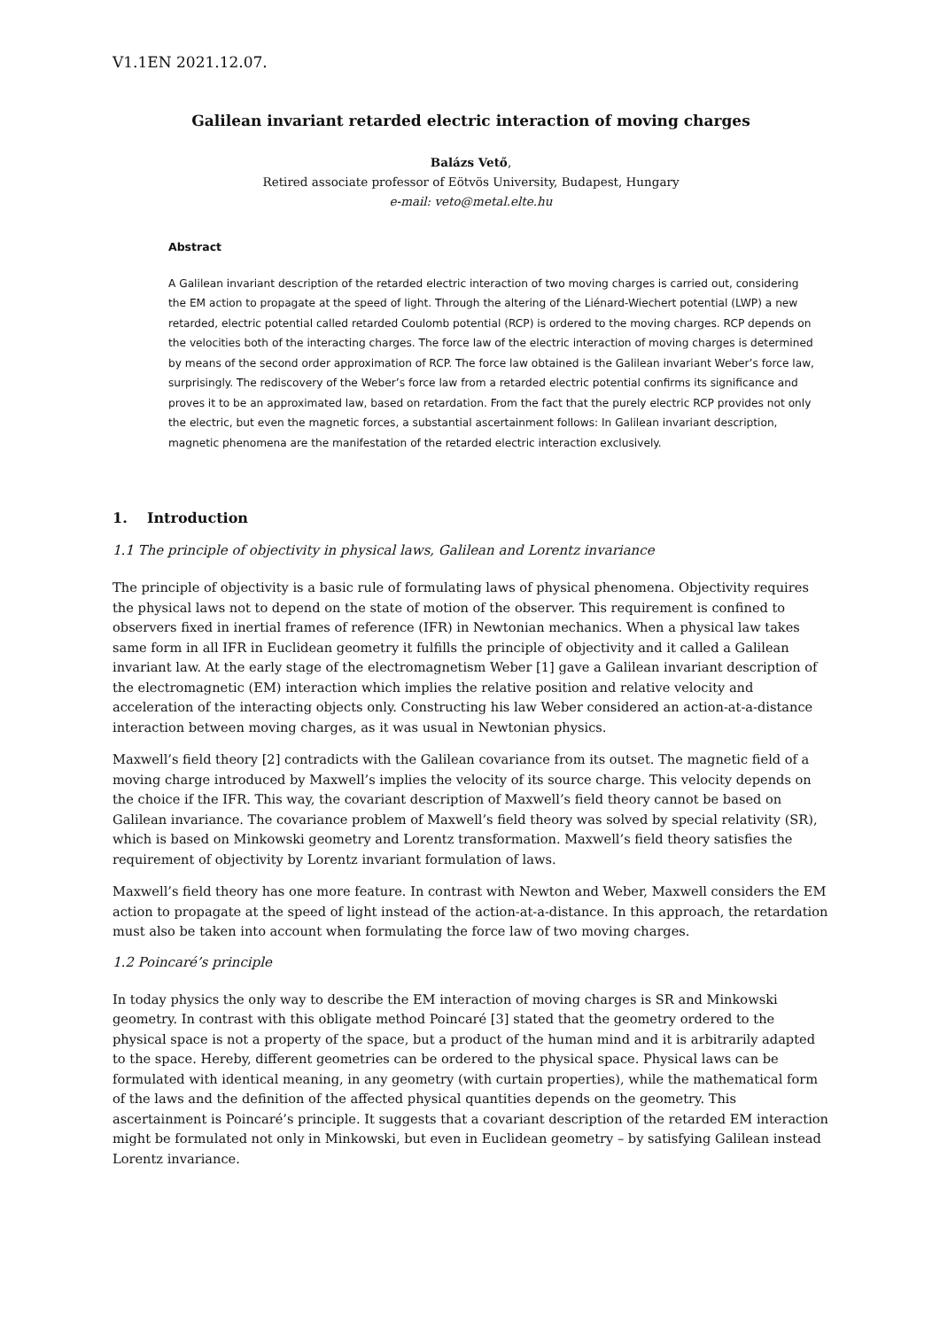V1.1EN 2021.12.07.
Galilean invariant retarded electric interaction of moving charges
Balázs Vető,
Retired associate professor of Eötvös University, Budapest, Hungary
e-mail: veto@metal.elte.hu
Abstract
A Galilean invariant description of the retarded electric interaction of two moving charges is carried out, considering the EM action to propagate at the speed of light. Through the altering of the Liénard-Wiechert potential (LWP) a new retarded, electric potential called retarded Coulomb potential (RCP) is ordered to the moving charges. RCP depends on the velocities both of the interacting charges. The force law of the electric interaction of moving charges is determined by means of the second order approximation of RCP. The force law obtained is the Galilean invariant Weber’s force law, surprisingly. The rediscovery of the Weber’s force law from a retarded electric potential confirms its significance and proves it to be an approximated law, based on retardation. From the fact that the purely electric RCP provides not only the electric, but even the magnetic forces, a substantial ascertainment follows: In Galilean invariant description, magnetic phenomena are the manifestation of the retarded electric interaction exclusively.
1. Introduction
1.1 The principle of objectivity in physical laws, Galilean and Lorentz invariance
The principle of objectivity is a basic rule of formulating laws of physical phenomena. Objectivity requires the physical laws not to depend on the state of motion of the observer. This requirement is confined to observers fixed in inertial frames of reference (IFR) in Newtonian mechanics. When a physical law takes same form in all IFR in Euclidean geometry it fulfills the principle of objectivity and it called a Galilean invariant law. At the early stage of the electromagnetism Weber [1] gave a Galilean invariant description of the electromagnetic (EM) interaction which implies the relative position and relative velocity and acceleration of the interacting objects only. Constructing his law Weber considered an action-at-a-distance interaction between moving charges, as it was usual in Newtonian physics.
Maxwell’s field theory [2] contradicts with the Galilean covariance from its outset. The magnetic field of a moving charge introduced by Maxwell’s implies the velocity of its source charge. This velocity depends on the choice if the IFR. This way, the covariant description of Maxwell’s field theory cannot be based on Galilean invariance. The covariance problem of Maxwell’s field theory was solved by special relativity (SR), which is based on Minkowski geometry and Lorentz transformation. Maxwell’s field theory satisfies the requirement of objectivity by Lorentz invariant formulation of laws.
Maxwell’s field theory has one more feature. In contrast with Newton and Weber, Maxwell considers the EM action to propagate at the speed of light instead of the action-at-a-distance. In this approach, the retardation must also be taken into account when formulating the force law of two moving charges.
1.2 Poincaré’s principle
In today physics the only way to describe the EM interaction of moving charges is SR and Minkowski geometry. In contrast with this obligate method Poincaré [3] stated that the geometry ordered to the physical space is not a property of the space, but a product of the human mind and it is arbitrarily adapted to the space. Hereby, different geometries can be ordered to the physical space. Physical laws can be formulated with identical meaning, in any geometry (with curtain properties), while the mathematical form of the laws and the definition of the affected physical quantities depends on the geometry. This ascertainment is Poincaré’s principle. It suggests that a covariant description of the retarded EM interaction might be formulated not only in Minkowski, but even in Euclidean geometry – by satisfying Galilean instead Lorentz invariance.